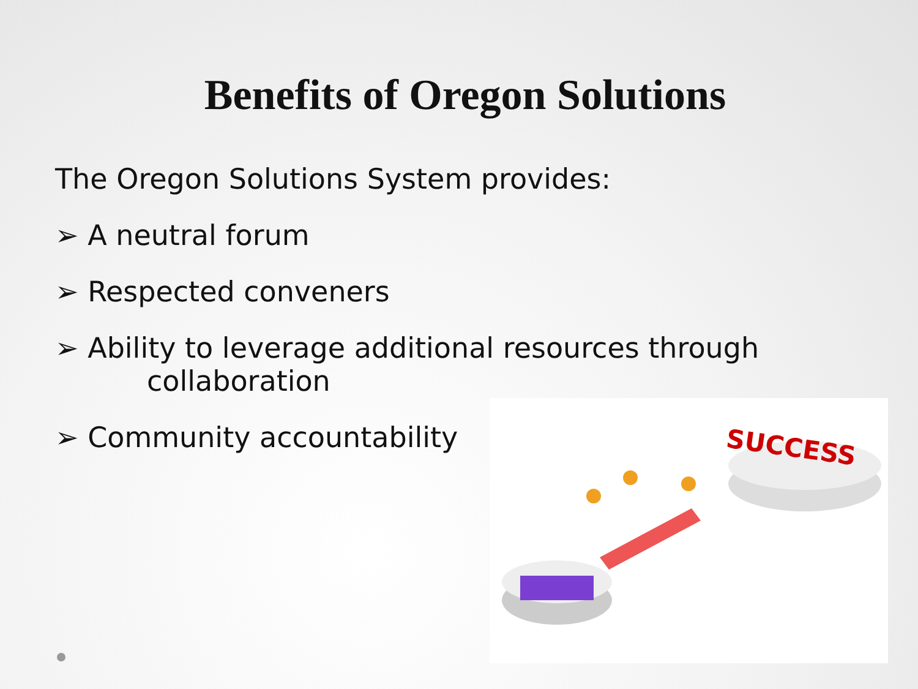Benefits of Oregon Solutions
The Oregon Solutions System provides:
➢ A neutral forum
➢ Respected conveners
➢ Ability to leverage additional resources through
collaboration
➢ Community accountability
SUCCESS